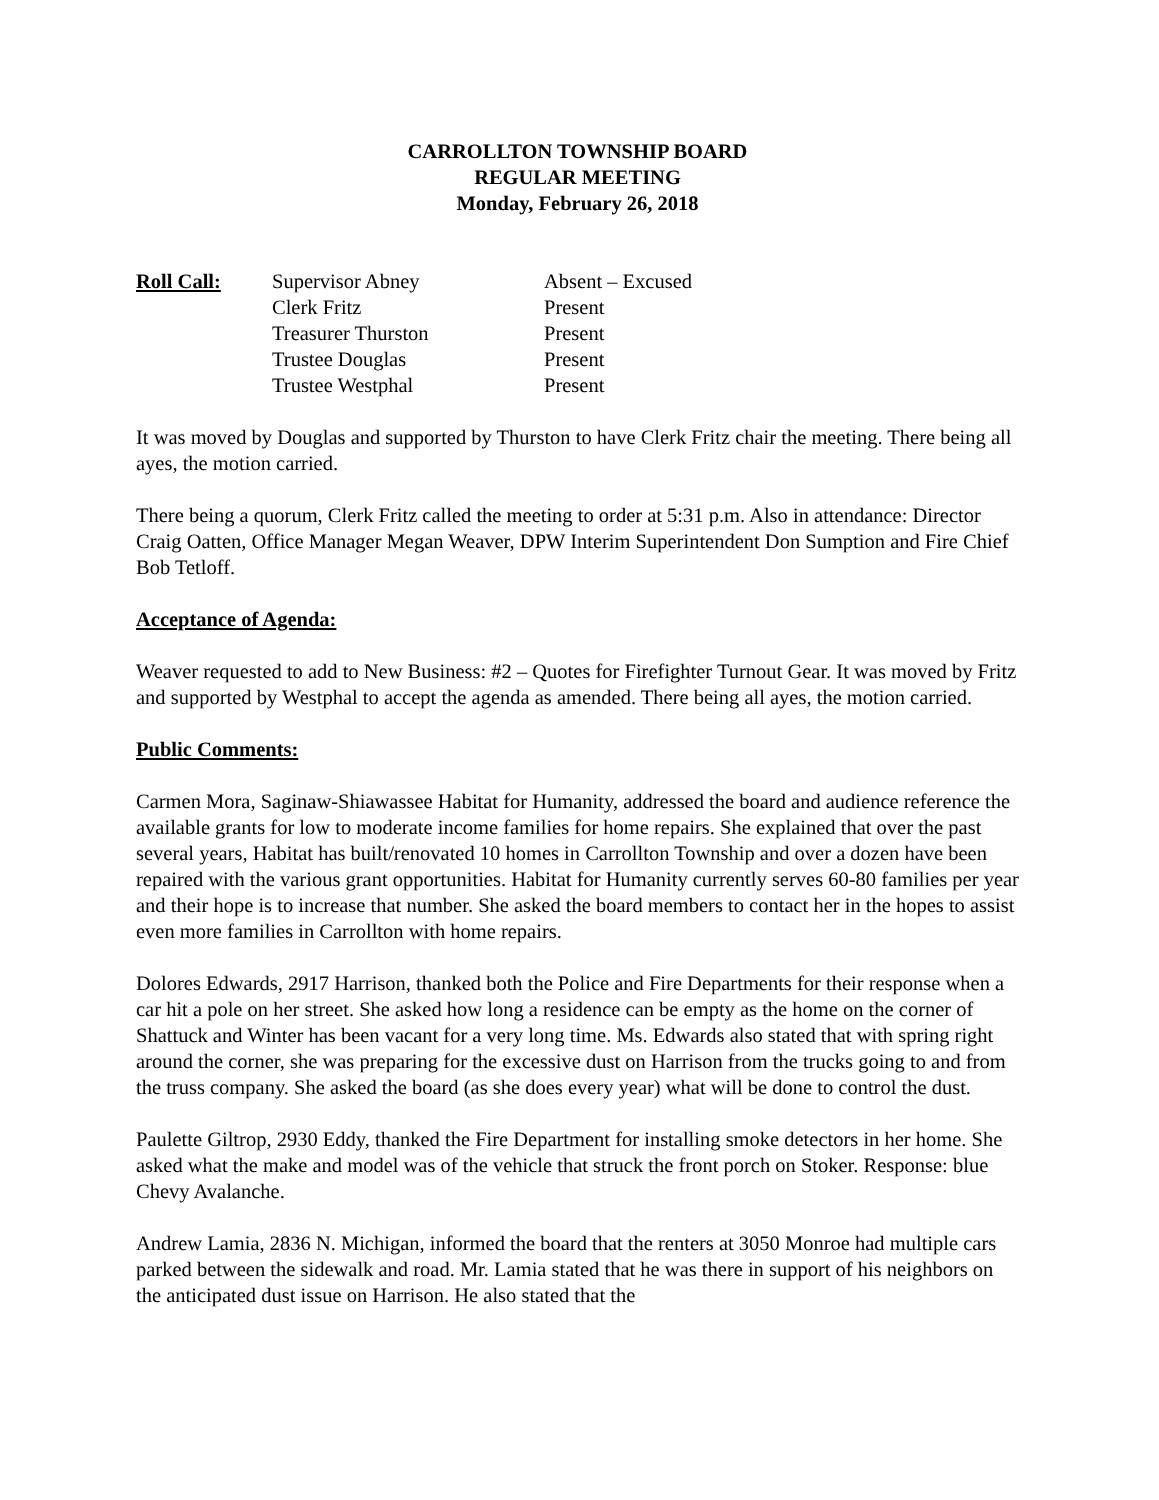CARROLLTON TOWNSHIP BOARD
REGULAR MEETING
Monday, February 26, 2018
Roll Call:
Supervisor Abney
Absent – Excused
Clerk Fritz
Present
Treasurer Thurston
Present
Trustee Douglas
Present
Trustee Westphal
Present
It was moved by Douglas and supported by Thurston to have Clerk Fritz chair the meeting. There being all ayes, the motion carried.
There being a quorum, Clerk Fritz called the meeting to order at 5:31 p.m. Also in attendance: Director Craig Oatten, Office Manager Megan Weaver, DPW Interim Superintendent Don Sumption and Fire Chief Bob Tetloff.
Acceptance of Agenda:
Weaver requested to add to New Business: #2 – Quotes for Firefighter Turnout Gear. It was moved by Fritz and supported by Westphal to accept the agenda as amended. There being all ayes, the motion carried.
Public Comments:
Carmen Mora, Saginaw-Shiawassee Habitat for Humanity, addressed the board and audience reference the available grants for low to moderate income families for home repairs. She explained that over the past several years, Habitat has built/renovated 10 homes in Carrollton Township and over a dozen have been repaired with the various grant opportunities. Habitat for Humanity currently serves 60-80 families per year and their hope is to increase that number. She asked the board members to contact her in the hopes to assist even more families in Carrollton with home repairs.
Dolores Edwards, 2917 Harrison, thanked both the Police and Fire Departments for their response when a car hit a pole on her street. She asked how long a residence can be empty as the home on the corner of Shattuck and Winter has been vacant for a very long time. Ms. Edwards also stated that with spring right around the corner, she was preparing for the excessive dust on Harrison from the trucks going to and from the truss company. She asked the board (as she does every year) what will be done to control the dust.
Paulette Giltrop, 2930 Eddy, thanked the Fire Department for installing smoke detectors in her home. She asked what the make and model was of the vehicle that struck the front porch on Stoker. Response: blue Chevy Avalanche.
Andrew Lamia, 2836 N. Michigan, informed the board that the renters at 3050 Monroe had multiple cars parked between the sidewalk and road. Mr. Lamia stated that he was there in support of his neighbors on the anticipated dust issue on Harrison. He also stated that the